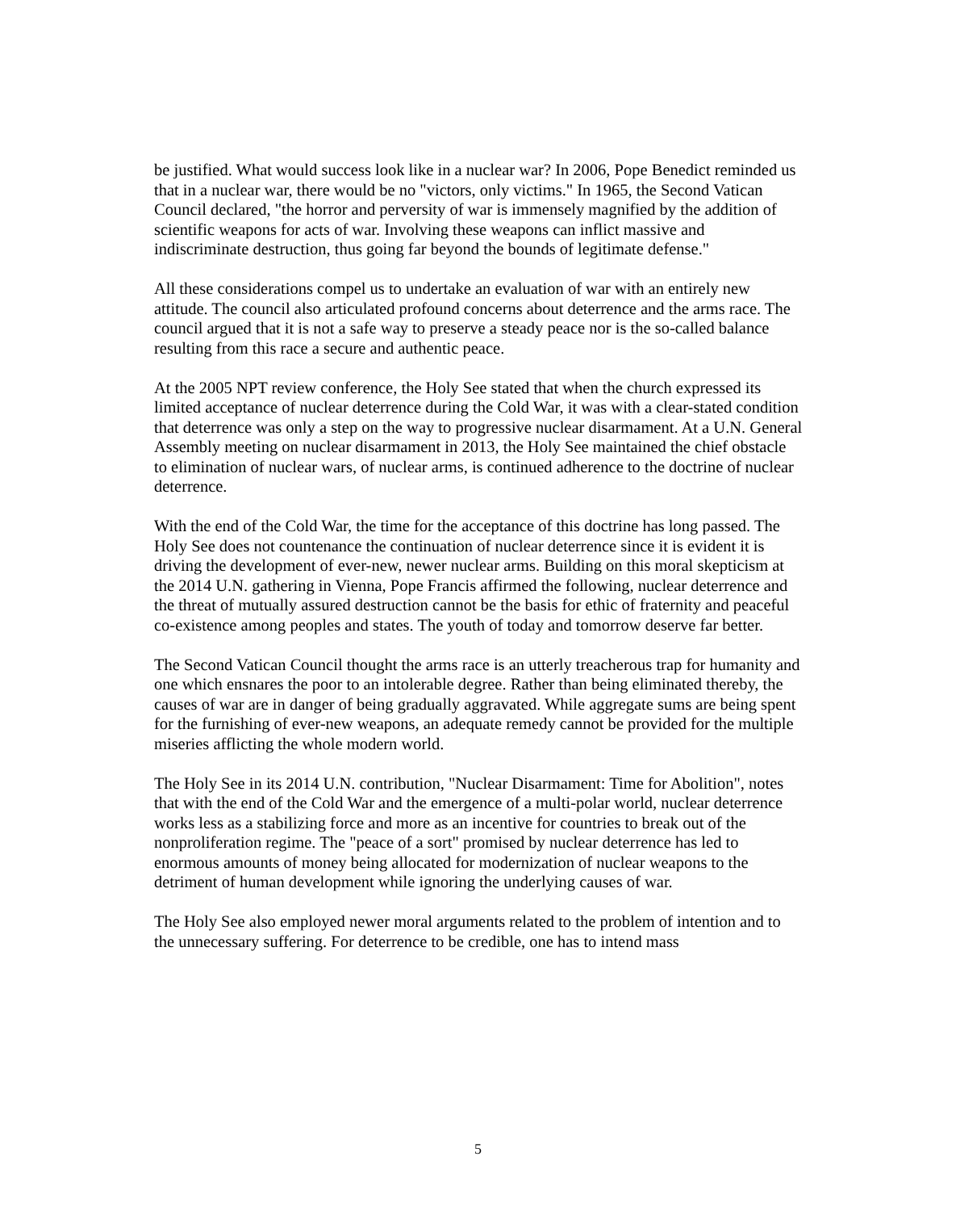be justified. What would success look like in a nuclear war? In 2006, Pope Benedict reminded us that in a nuclear war, there would be no "victors, only victims." In 1965, the Second Vatican Council declared, "the horror and perversity of war is immensely magnified by the addition of scientific weapons for acts of war. Involving these weapons can inflict massive and indiscriminate destruction, thus going far beyond the bounds of legitimate defense."
All these considerations compel us to undertake an evaluation of war with an entirely new attitude. The council also articulated profound concerns about deterrence and the arms race. The council argued that it is not a safe way to preserve a steady peace nor is the so-called balance resulting from this race a secure and authentic peace.
At the 2005 NPT review conference, the Holy See stated that when the church expressed its limited acceptance of nuclear deterrence during the Cold War, it was with a clear-stated condition that deterrence was only a step on the way to progressive nuclear disarmament. At a U.N. General Assembly meeting on nuclear disarmament in 2013, the Holy See maintained the chief obstacle to elimination of nuclear wars, of nuclear arms, is continued adherence to the doctrine of nuclear deterrence.
With the end of the Cold War, the time for the acceptance of this doctrine has long passed. The Holy See does not countenance the continuation of nuclear deterrence since it is evident it is driving the development of ever-new, newer nuclear arms. Building on this moral skepticism at the 2014 U.N. gathering in Vienna, Pope Francis affirmed the following, nuclear deterrence and the threat of mutually assured destruction cannot be the basis for ethic of fraternity and peaceful co-existence among peoples and states. The youth of today and tomorrow deserve far better.
The Second Vatican Council thought the arms race is an utterly treacherous trap for humanity and one which ensnares the poor to an intolerable degree. Rather than being eliminated thereby, the causes of war are in danger of being gradually aggravated. While aggregate sums are being spent for the furnishing of ever-new weapons, an adequate remedy cannot be provided for the multiple miseries afflicting the whole modern world.
The Holy See in its 2014 U.N. contribution, "Nuclear Disarmament: Time for Abolition", notes that with the end of the Cold War and the emergence of a multi-polar world, nuclear deterrence works less as a stabilizing force and more as an incentive for countries to break out of the nonproliferation regime. The "peace of a sort" promised by nuclear deterrence has led to enormous amounts of money being allocated for modernization of nuclear weapons to the detriment of human development while ignoring the underlying causes of war.
The Holy See also employed newer moral arguments related to the problem of intention and to the unnecessary suffering. For deterrence to be credible, one has to intend mass
5